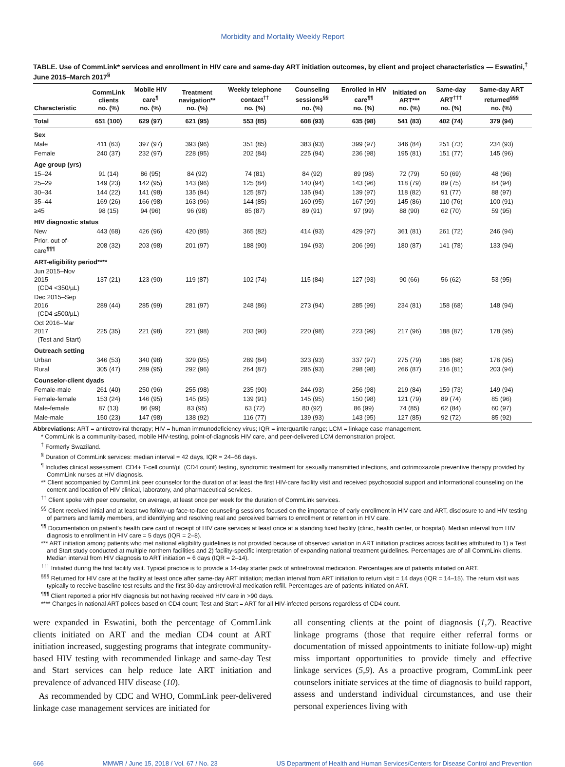Morbidity and Mortality Weekly Report
TABLE. Use of CommLink* services and enrollment in HIV care and same-day ART initiation outcomes, by client and project characteristics — Eswatini,<sup>†</sup> June 2015–March 2017<sup>§</sup>
| Characteristic | CommLink clients no. (%) | Mobile HIV care<sup>¶</sup> no. (%) | Treatment navigation** no. (%) | Weekly telephone contact<sup>††</sup> no. (%) | Counseling sessions<sup>§§</sup> no. (%) | Enrolled in HIV care<sup>¶¶</sup> no. (%) | Initiated on ART*** no. (%) | Same-day ART<sup>†††</sup> no. (%) | Same-day ART returned<sup>§§§</sup> no. (%) |
| --- | --- | --- | --- | --- | --- | --- | --- | --- | --- |
| Total | 651 (100) | 629 (97) | 621 (95) | 553 (85) | 608 (93) | 635 (98) | 541 (83) | 402 (74) | 379 (94) |
| Sex | | | | | | | | | |
| Male | 411 (63) | 397 (97) | 393 (96) | 351 (85) | 383 (93) | 399 (97) | 346 (84) | 251 (73) | 234 (93) |
| Female | 240 (37) | 232 (97) | 228 (95) | 202 (84) | 225 (94) | 236 (98) | 195 (81) | 151 (77) | 145 (96) |
| Age group (yrs) | | | | | | | | | |
| 15–24 | 91 (14) | 86 (95) | 84 (92) | 74 (81) | 84 (92) | 89 (98) | 72 (79) | 50 (69) | 48 (96) |
| 25–29 | 149 (23) | 142 (95) | 143 (96) | 125 (84) | 140 (94) | 143 (96) | 118 (79) | 89 (75) | 84 (94) |
| 30–34 | 144 (22) | 141 (98) | 135 (94) | 125 (87) | 135 (94) | 139 (97) | 118 (82) | 91 (77) | 88 (97) |
| 35–44 | 169 (26) | 166 (98) | 163 (96) | 144 (85) | 160 (95) | 167 (99) | 145 (86) | 110 (76) | 100 (91) |
| ≥45 | 98 (15) | 94 (96) | 96 (98) | 85 (87) | 89 (91) | 97 (99) | 88 (90) | 62 (70) | 59 (95) |
| HIV diagnostic status | | | | | | | | | |
| New | 443 (68) | 426 (96) | 420 (95) | 365 (82) | 414 (93) | 429 (97) | 361 (81) | 261 (72) | 246 (94) |
| Prior, out-of-care<sup>¶¶¶</sup> | 208 (32) | 203 (98) | 201 (97) | 188 (90) | 194 (93) | 206 (99) | 180 (87) | 141 (78) | 133 (94) |
| ART-eligibility period**** | | | | | | | | | |
| Jun 2015–Nov 2015 (CD4 <350/µL) | 137 (21) | 123 (90) | 119 (87) | 102 (74) | 115 (84) | 127 (93) | 90 (66) | 56 (62) | 53 (95) |
| Dec 2015–Sep 2016 (CD4 ≤500/µL) | 289 (44) | 285 (99) | 281 (97) | 248 (86) | 273 (94) | 285 (99) | 234 (81) | 158 (68) | 148 (94) |
| Oct 2016–Mar 2017 (Test and Start) | 225 (35) | 221 (98) | 221 (98) | 203 (90) | 220 (98) | 223 (99) | 217 (96) | 188 (87) | 178 (95) |
| Outreach setting | | | | | | | | | |
| Urban | 346 (53) | 340 (98) | 329 (95) | 289 (84) | 323 (93) | 337 (97) | 275 (79) | 186 (68) | 176 (95) |
| Rural | 305 (47) | 289 (95) | 292 (96) | 264 (87) | 285 (93) | 298 (98) | 266 (87) | 216 (81) | 203 (94) |
| Counselor-client dyads | | | | | | | | | |
| Female-male | 261 (40) | 250 (96) | 255 (98) | 235 (90) | 244 (93) | 256 (98) | 219 (84) | 159 (73) | 149 (94) |
| Female-female | 153 (24) | 146 (95) | 145 (95) | 139 (91) | 145 (95) | 150 (98) | 121 (79) | 89 (74) | 85 (96) |
| Male-female | 87 (13) | 86 (99) | 83 (95) | 63 (72) | 80 (92) | 86 (99) | 74 (85) | 62 (84) | 60 (97) |
| Male-male | 150 (23) | 147 (98) | 138 (92) | 116 (77) | 139 (93) | 143 (95) | 127 (85) | 92 (72) | 85 (92) |
Abbreviations: ART = antiretroviral therapy; HIV = human immunodeficiency virus; IQR = interquartile range; LCM = linkage case management.
* CommLink is a community-based, mobile HIV-testing, point-of-diagnosis HIV care, and peer-delivered LCM demonstration project.
<sup>†</sup> Formerly Swaziland.
<sup>§</sup> Duration of CommLink services: median interval = 42 days, IQR = 24–66 days.
<sup>¶</sup> Includes clinical assessment, CD4+ T-cell count/µL (CD4 count) testing, syndromic treatment for sexually transmitted infections, and cotrimoxazole preventive therapy provided by CommLink nurses at HIV diagnosis.
** Client accompanied by CommLink peer counselor for the duration of at least the first HIV-care facility visit and received psychosocial support and informational counseling on the content and location of HIV clinical, laboratory, and pharmaceutical services.
<sup>††</sup> Client spoke with peer counselor, on average, at least once per week for the duration of CommLink services.
<sup>§§</sup> Client received initial and at least two follow-up face-to-face counseling sessions focused on the importance of early enrollment in HIV care and ART, disclosure to and HIV testing of partners and family members, and identifying and resolving real and perceived barriers to enrollment or retention in HIV care.
<sup>¶¶</sup> Documentation on patient’s health care card of receipt of HIV care services at least once at a standing fixed facility (clinic, health center, or hospital). Median interval from HIV diagnosis to enrollment in HIV care = 5 days (IQR = 2–8).
*** ART initiation among patients who met national eligibility guidelines is not provided because of observed variation in ART initiation practices across facilities attributed to 1) a Test and Start study conducted at multiple northern facilities and 2) facility-specific interpretation of expanding national treatment guidelines. Percentages are of all CommLink clients. Median interval from HIV diagnosis to ART initiation = 6 days (IQR = 2–14).
<sup>†††</sup> Initiated during the first facility visit. Typical practice is to provide a 14-day starter pack of antiretroviral medication. Percentages are of patients initiated on ART.
<sup>§§§</sup> Returned for HIV care at the facility at least once after same-day ART initiation; median interval from ART initiation to return visit = 14 days (IQR = 14–15). The return visit was typically to receive baseline test results and the first 30-day antiretroviral medication refill. Percentages are of patients initiated on ART.
<sup>¶¶¶</sup> Client reported a prior HIV diagnosis but not having received HIV care in >90 days.
**** Changes in national ART polices based on CD4 count; Test and Start = ART for all HIV-infected persons regardless of CD4 count.
were expanded in Eswatini, both the percentage of CommLink clients initiated on ART and the median CD4 count at ART initiation increased, suggesting programs that integrate community-based HIV testing with recommended linkage and same-day Test and Start services can help reduce late ART initiation and prevalence of advanced HIV disease (10).
As recommended by CDC and WHO, CommLink peer-delivered linkage case management services are initiated for
all consenting clients at the point of diagnosis (1,7). Reactive linkage programs (those that require either referral forms or documentation of missed appointments to initiate follow-up) might miss important opportunities to provide timely and effective linkage services (5,9). As a proactive program, CommLink peer counselors initiate services at the time of diagnosis to build rapport, assess and understand individual circumstances, and use their personal experiences living with
666 MMWR / June 15, 2018 / Vol. 67 / No. 23 US Department of Health and Human Services/Centers for Disease Control and Prevention